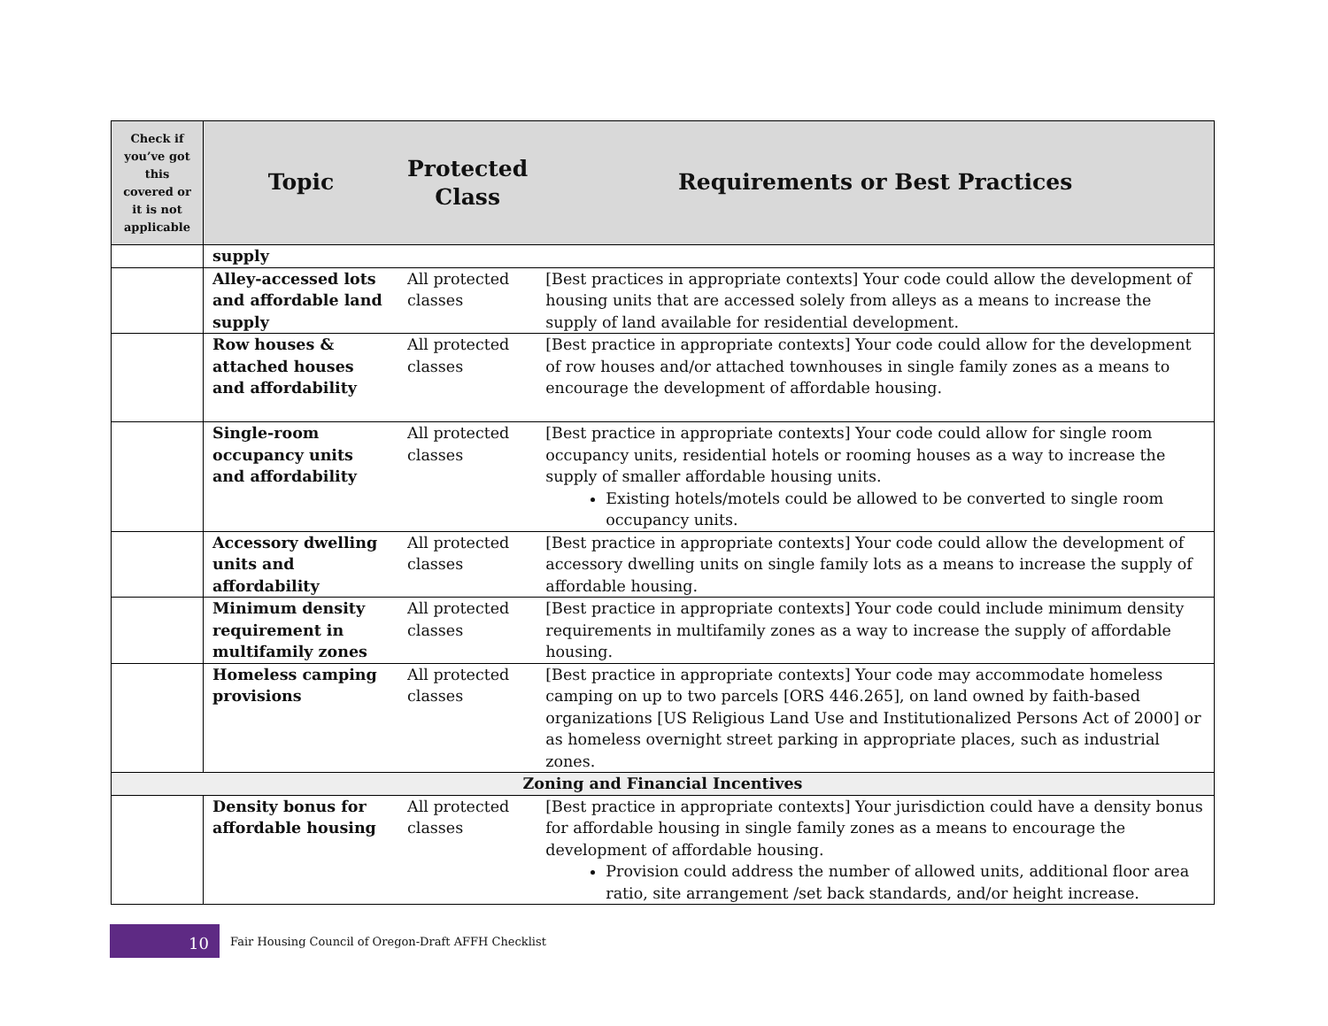| Check if you’ve got this covered or it is not applicable | Topic | Protected Class | Requirements or Best Practices |
| --- | --- | --- | --- |
| | supply | | |
| | Alley-accessed lots and affordable land supply | All protected classes | [Best practices in appropriate contexts] Your code could allow the development of housing units that are accessed solely from alleys as a means to increase the supply of land available for residential development. |
| | Row houses & attached houses and affordability | All protected classes | [Best practice in appropriate contexts] Your code could allow for the development of row houses and/or attached townhouses in single family zones as a means to encourage the development of affordable housing. |
| | Single-room occupancy units and affordability | All protected classes | [Best practice in appropriate contexts] Your code could allow for single room occupancy units, residential hotels or rooming houses as a way to increase the supply of smaller affordable housing units. Existing hotels/motels could be allowed to be converted to single room occupancy units. |
| | Accessory dwelling units and affordability | All protected classes | [Best practice in appropriate contexts] Your code could allow the development of accessory dwelling units on single family lots as a means to increase the supply of affordable housing. |
| | Minimum density requirement in multifamily zones | All protected classes | [Best practice in appropriate contexts] Your code could include minimum density requirements in multifamily zones as a way to increase the supply of affordable housing. |
| | Homeless camping provisions | All protected classes | [Best practice in appropriate contexts] Your code may accommodate homeless camping on up to two parcels [ORS 446.265], on land owned by faith-based organizations [US Religious Land Use and Institutionalized Persons Act of 2000] or as homeless overnight street parking in appropriate places, such as industrial zones. |
| Zoning and Financial Incentives | | | |
| | Density bonus for affordable housing | All protected classes | [Best practice in appropriate contexts] Your jurisdiction could have a density bonus for affordable housing in single family zones as a means to encourage the development of affordable housing. Provision could address the number of allowed units, additional floor area ratio, site arrangement /set back standards, and/or height increase. |
10
Fair Housing Council of Oregon-Draft AFFH Checklist